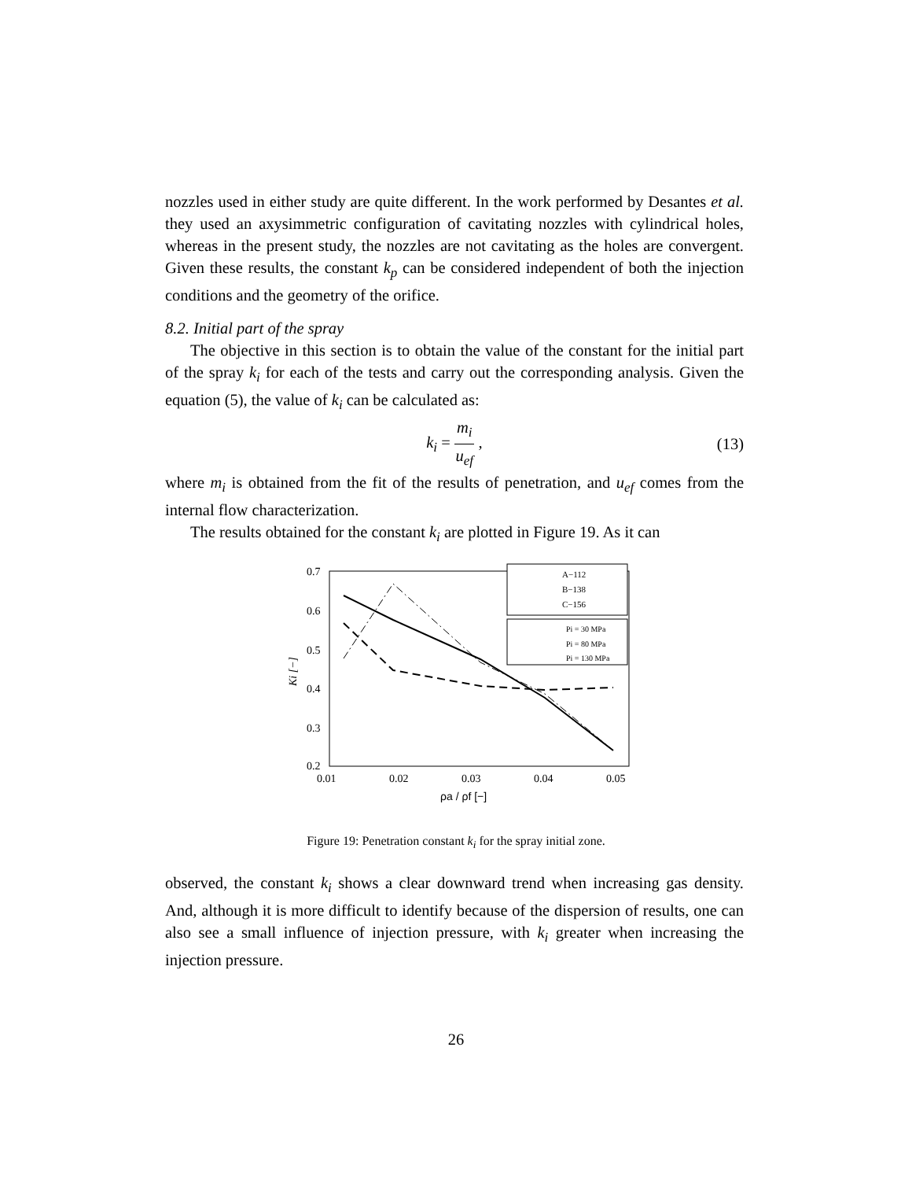nozzles used in either study are quite different. In the work performed by Desantes et al. they used an axysimmetric configuration of cavitating nozzles with cylindrical holes, whereas in the present study, the nozzles are not cavitating as the holes are convergent. Given these results, the constant k<sub>p</sub> can be considered independent of both the injection conditions and the geometry of the orifice.
8.2. Initial part of the spray
The objective in this section is to obtain the value of the constant for the initial part of the spray k<sub>i</sub> for each of the tests and carry out the corresponding analysis. Given the equation (5), the value of k<sub>i</sub> can be calculated as:
k<sub>i</sub> = m<sub>i</sub> u<sub>ef</sub> , (13)
where m<sub>i</sub> is obtained from the fit of the results of penetration, and u<sub>ef</sub> comes from the internal flow characterization.
The results obtained for the constant k<sub>i</sub> are plotted in Figure 19. As it can
0.7
0.6
0.5
0.4
0.3
0.2
0.01
0.02
0.03
0.04
0.05
Ki [−]
ρa / ρf [−]
A−112
B−138
C−156
Pi = 30 MPa
Pi = 80 MPa
Pi = 130 MPa
Figure 19: Penetration constant k<sub>i</sub> for the spray initial zone.
observed, the constant k<sub>i</sub> shows a clear downward trend when increasing gas density. And, although it is more difficult to identify because of the dispersion of results, one can also see a small influence of injection pressure, with k<sub>i</sub> greater when increasing the injection pressure.
26